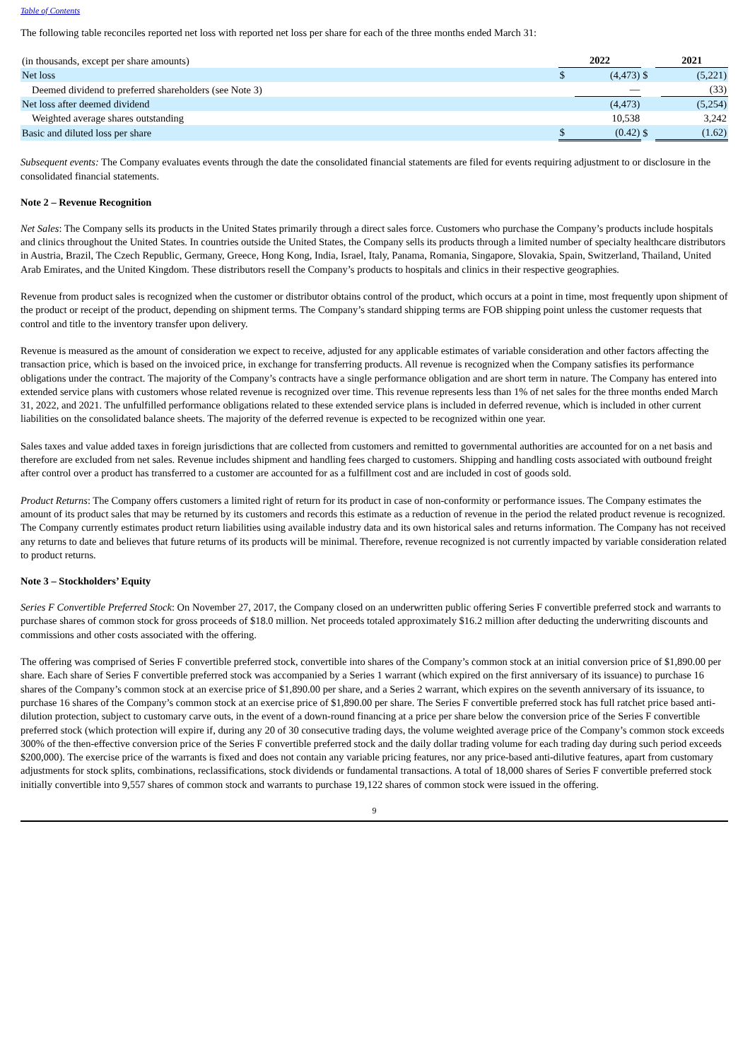Table of Contents
The following table reconciles reported net loss with reported net loss per share for each of the three months ended March 31:
| (in thousands, except per share amounts) | 2022 | | | 2021 | |
| Net loss | $ | (4,473) | $ | | (5,221) |
| Deemed dividend to preferred shareholders (see Note 3) | | — | | | (33) |
| Net loss after deemed dividend | | (4,473) | | | (5,254) |
| Weighted average shares outstanding | | 10,538 | | | 3,242 |
| Basic and diluted loss per share | $ | (0.42) | $ | | (1.62) |
Subsequent events: The Company evaluates events through the date the consolidated financial statements are filed for events requiring adjustment to or disclosure in the consolidated financial statements.
Note 2 – Revenue Recognition
Net Sales: The Company sells its products in the United States primarily through a direct sales force. Customers who purchase the Company’s products include hospitals and clinics throughout the United States. In countries outside the United States, the Company sells its products through a limited number of specialty healthcare distributors in Austria, Brazil, The Czech Republic, Germany, Greece, Hong Kong, India, Israel, Italy, Panama, Romania, Singapore, Slovakia, Spain, Switzerland, Thailand, United Arab Emirates, and the United Kingdom. These distributors resell the Company’s products to hospitals and clinics in their respective geographies.
Revenue from product sales is recognized when the customer or distributor obtains control of the product, which occurs at a point in time, most frequently upon shipment of the product or receipt of the product, depending on shipment terms. The Company’s standard shipping terms are FOB shipping point unless the customer requests that control and title to the inventory transfer upon delivery.
Revenue is measured as the amount of consideration we expect to receive, adjusted for any applicable estimates of variable consideration and other factors affecting the transaction price, which is based on the invoiced price, in exchange for transferring products. All revenue is recognized when the Company satisfies its performance obligations under the contract. The majority of the Company’s contracts have a single performance obligation and are short term in nature. The Company has entered into extended service plans with customers whose related revenue is recognized over time. This revenue represents less than 1% of net sales for the three months ended March 31, 2022, and 2021. The unfulfilled performance obligations related to these extended service plans is included in deferred revenue, which is included in other current liabilities on the consolidated balance sheets. The majority of the deferred revenue is expected to be recognized within one year.
Sales taxes and value added taxes in foreign jurisdictions that are collected from customers and remitted to governmental authorities are accounted for on a net basis and therefore are excluded from net sales. Revenue includes shipment and handling fees charged to customers. Shipping and handling costs associated with outbound freight after control over a product has transferred to a customer are accounted for as a fulfillment cost and are included in cost of goods sold.
Product Returns: The Company offers customers a limited right of return for its product in case of non-conformity or performance issues. The Company estimates the amount of its product sales that may be returned by its customers and records this estimate as a reduction of revenue in the period the related product revenue is recognized. The Company currently estimates product return liabilities using available industry data and its own historical sales and returns information. The Company has not received any returns to date and believes that future returns of its products will be minimal. Therefore, revenue recognized is not currently impacted by variable consideration related to product returns.
Note 3 – Stockholders’ Equity
Series F Convertible Preferred Stock: On November 27, 2017, the Company closed on an underwritten public offering Series F convertible preferred stock and warrants to purchase shares of common stock for gross proceeds of $18.0 million. Net proceeds totaled approximately $16.2 million after deducting the underwriting discounts and commissions and other costs associated with the offering.
The offering was comprised of Series F convertible preferred stock, convertible into shares of the Company’s common stock at an initial conversion price of $1,890.00 per share. Each share of Series F convertible preferred stock was accompanied by a Series 1 warrant (which expired on the first anniversary of its issuance) to purchase 16 shares of the Company’s common stock at an exercise price of $1,890.00 per share, and a Series 2 warrant, which expires on the seventh anniversary of its issuance, to purchase 16 shares of the Company’s common stock at an exercise price of $1,890.00 per share. The Series F convertible preferred stock has full ratchet price based anti-dilution protection, subject to customary carve outs, in the event of a down-round financing at a price per share below the conversion price of the Series F convertible preferred stock (which protection will expire if, during any 20 of 30 consecutive trading days, the volume weighted average price of the Company’s common stock exceeds 300% of the then-effective conversion price of the Series F convertible preferred stock and the daily dollar trading volume for each trading day during such period exceeds $200,000). The exercise price of the warrants is fixed and does not contain any variable pricing features, nor any price-based anti-dilutive features, apart from customary adjustments for stock splits, combinations, reclassifications, stock dividends or fundamental transactions. A total of 18,000 shares of Series F convertible preferred stock initially convertible into 9,557 shares of common stock and warrants to purchase 19,122 shares of common stock were issued in the offering.
9